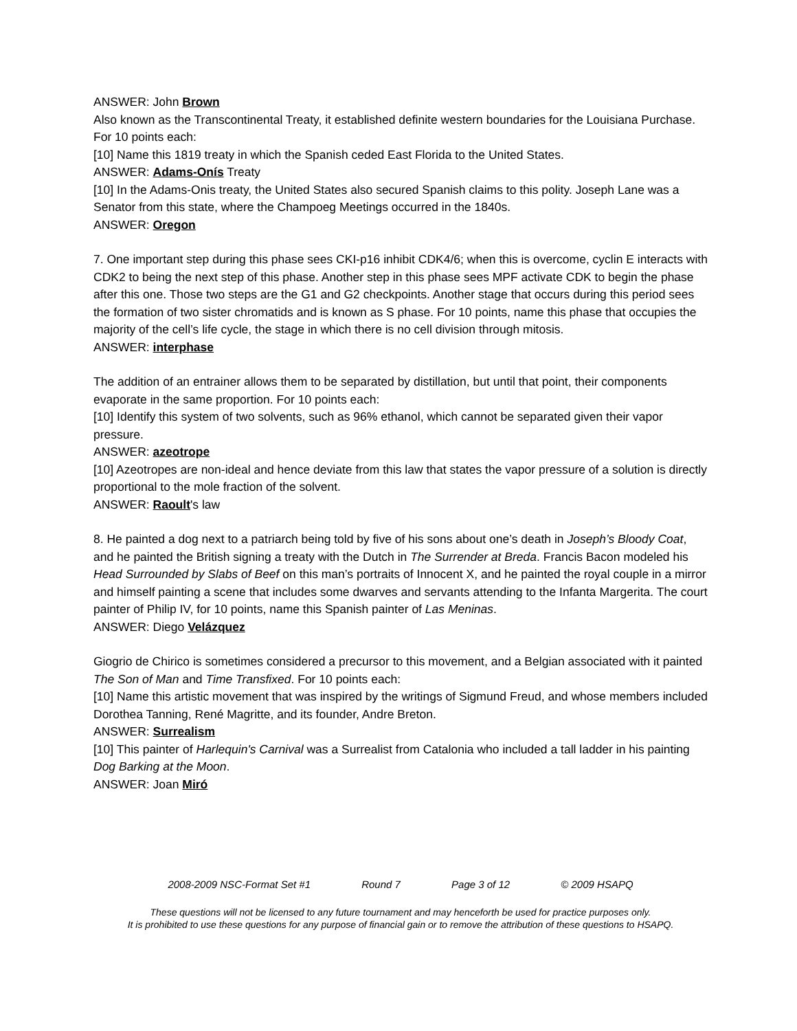ANSWER: John Brown
Also known as the Transcontinental Treaty, it established definite western boundaries for the Louisiana Purchase. For 10 points each:
[10] Name this 1819 treaty in which the Spanish ceded East Florida to the United States.
ANSWER: Adams-Onís Treaty
[10] In the Adams-Onis treaty, the United States also secured Spanish claims to this polity. Joseph Lane was a Senator from this state, where the Champoeg Meetings occurred in the 1840s.
ANSWER: Oregon
7. One important step during this phase sees CKI-p16 inhibit CDK4/6; when this is overcome, cyclin E interacts with CDK2 to being the next step of this phase. Another step in this phase sees MPF activate CDK to begin the phase after this one. Those two steps are the G1 and G2 checkpoints. Another stage that occurs during this period sees the formation of two sister chromatids and is known as S phase. For 10 points, name this phase that occupies the majority of the cell’s life cycle, the stage in which there is no cell division through mitosis.
ANSWER: interphase
The addition of an entrainer allows them to be separated by distillation, but until that point, their components evaporate in the same proportion. For 10 points each:
[10] Identify this system of two solvents, such as 96% ethanol, which cannot be separated given their vapor pressure.
ANSWER: azeotrope
[10] Azeotropes are non-ideal and hence deviate from this law that states the vapor pressure of a solution is directly proportional to the mole fraction of the solvent.
ANSWER: Raoult's law
8. He painted a dog next to a patriarch being told by five of his sons about one’s death in Joseph’s Bloody Coat, and he painted the British signing a treaty with the Dutch in The Surrender at Breda. Francis Bacon modeled his Head Surrounded by Slabs of Beef on this man’s portraits of Innocent X, and he painted the royal couple in a mirror and himself painting a scene that includes some dwarves and servants attending to the Infanta Margerita. The court painter of Philip IV, for 10 points, name this Spanish painter of Las Meninas.
ANSWER: Diego Velázquez
Giogrio de Chirico is sometimes considered a precursor to this movement, and a Belgian associated with it painted The Son of Man and Time Transfixed. For 10 points each:
[10] Name this artistic movement that was inspired by the writings of Sigmund Freud, and whose members included Dorothea Tanning, René Magritte, and its founder, Andre Breton.
ANSWER: Surrealism
[10] This painter of Harlequin's Carnival was a Surrealist from Catalonia who included a tall ladder in his painting Dog Barking at the Moon.
ANSWER: Joan Miró
2008-2009 NSC-Format Set #1 Round 7 Page 3 of 12 © 2009 HSAPQ
These questions will not be licensed to any future tournament and may henceforth be used for practice purposes only.
It is prohibited to use these questions for any purpose of financial gain or to remove the attribution of these questions to HSAPQ.